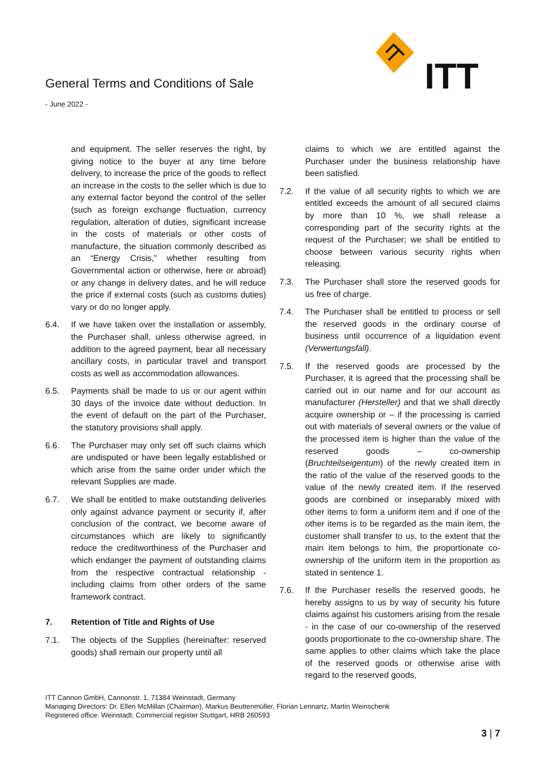General Terms and Conditions of Sale
- June 2022 -
ITT
and equipment. The seller reserves the right, by giving notice to the buyer at any time before delivery, to increase the price of the goods to reflect an increase in the costs to the seller which is due to any external factor beyond the control of the seller (such as foreign exchange fluctuation, currency regulation, alteration of duties, significant increase in the costs of materials or other costs of manufacture, the situation commonly described as an “Energy Crisis,” whether resulting from Governmental action or otherwise, here or abroad) or any change in delivery dates, and he will reduce the price if external costs (such as customs duties) vary or do no longer apply.
6.4. If we have taken over the installation or assembly, the Purchaser shall, unless otherwise agreed, in addition to the agreed payment, bear all necessary ancillary costs, in particular travel and transport costs as well as accommodation allowances.
6.5. Payments shall be made to us or our agent within 30 days of the invoice date without deduction. In the event of default on the part of the Purchaser, the statutory provisions shall apply.
6.6. The Purchaser may only set off such claims which are undisputed or have been legally established or which arise from the same order under which the relevant Supplies are made.
6.7. We shall be entitled to make outstanding deliveries only against advance payment or security if, after conclusion of the contract, we become aware of circumstances which are likely to significantly reduce the creditworthiness of the Purchaser and which endanger the payment of outstanding claims from the respective contractual relationship - including claims from other orders of the same framework contract.
7. Retention of Title and Rights of Use
7.1. The objects of the Supplies (hereinafter: reserved goods) shall remain our property until all
claims to which we are entitled against the Purchaser under the business relationship have been satisfied.
7.2. If the value of all security rights to which we are entitled exceeds the amount of all secured claims by more than 10 %, we shall release a corresponding part of the security rights at the request of the Purchaser; we shall be entitled to choose between various security rights when releasing.
7.3. The Purchaser shall store the reserved goods for us free of charge.
7.4. The Purchaser shall be entitled to process or sell the reserved goods in the ordinary course of business until occurrence of a liquidation event (Verwertungsfall).
7.5. If the reserved goods are processed by the Purchaser, it is agreed that the processing shall be carried out in our name and for our account as manufacturer (Hersteller) and that we shall directly acquire ownership or – if the processing is carried out with materials of several owners or the value of the processed item is higher than the value of the reserved goods – co-ownership (Bruchteilseigentum) of the newly created item in the ratio of the value of the reserved goods to the value of the newly created item. If the reserved goods are combined or inseparably mixed with other items to form a uniform item and if one of the other items is to be regarded as the main item, the customer shall transfer to us, to the extent that the main item belongs to him, the proportionate co-ownership of the uniform item in the proportion as stated in sentence 1.
7.6. If the Purchaser resells the reserved goods, he hereby assigns to us by way of security his future claims against his customers arising from the resale - in the case of our co-ownership of the reserved goods proportionate to the co-ownership share. The same applies to other claims which take the place of the reserved goods or otherwise arise with regard to the reserved goods,
ITT Cannon GmbH, Cannonstr. 1, 71384 Weinstadt, Germany
Managing Directors: Dr. Ellen McMillan (Chairman), Markus Beuttenmüller, Florian Lennartz, Martin Weinschenk
Registered office: Weinstadt; Commercial register Stuttgart, HRB 260593
3 | 7